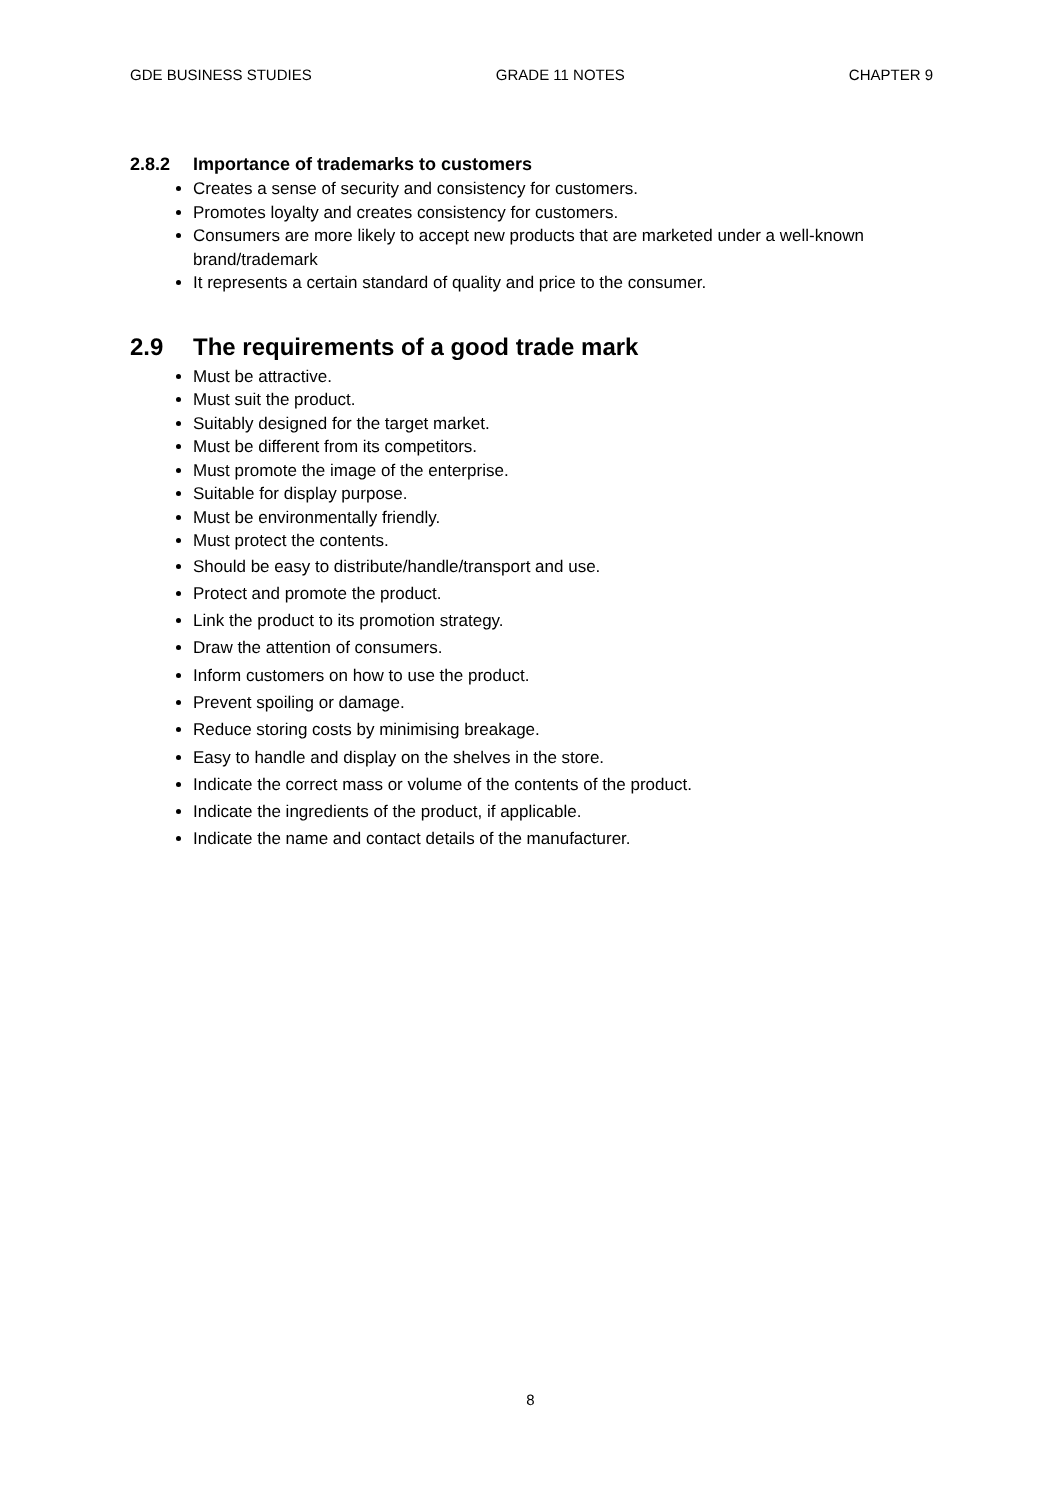GDE BUSINESS STUDIES GRADE 11 NOTES CHAPTER 9
2.8.2 Importance of trademarks to customers
Creates a sense of security and consistency for customers.
Promotes loyalty and creates consistency for customers.
Consumers are more likely to accept new products that are marketed under a well-known brand/trademark
It represents a certain standard of quality and price to the consumer.
2.9 The requirements of a good trade mark
Must be attractive.
Must suit the product.
Suitably designed for the target market.
Must be different from its competitors.
Must promote the image of the enterprise.
Suitable for display purpose.
Must be environmentally friendly.
Must protect the contents.
Should be easy to distribute/handle/transport and use.
Protect and promote the product.
Link the product to its promotion strategy.
Draw the attention of consumers.
Inform customers on how to use the product.
Prevent spoiling or damage.
Reduce storing costs by minimising breakage.
Easy to handle and display on the shelves in the store.
Indicate the correct mass or volume of the contents of the product.
Indicate the ingredients of the product, if applicable.
Indicate the name and contact details of the manufacturer.
8